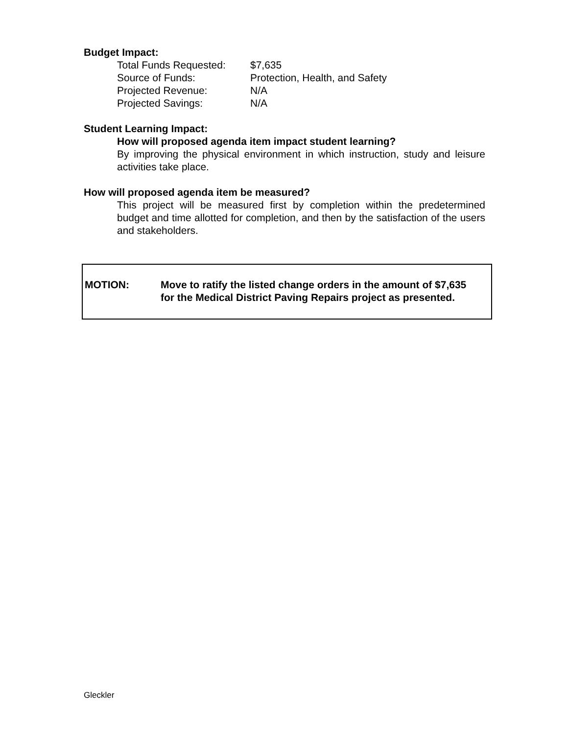Budget Impact:
| Total Funds Requested: | $7,635 |
| Source of Funds: | Protection, Health, and Safety |
| Projected Revenue: | N/A |
| Projected Savings: | N/A |
Student Learning Impact:
How will proposed agenda item impact student learning?
By improving the physical environment in which instruction, study and leisure activities take place.
How will proposed agenda item be measured?
This project will be measured first by completion within the predetermined budget and time allotted for completion, and then by the satisfaction of the users and stakeholders.
MOTION: Move to ratify the listed change orders in the amount of $7,635
for the Medical District Paving Repairs project as presented.
Gleckler